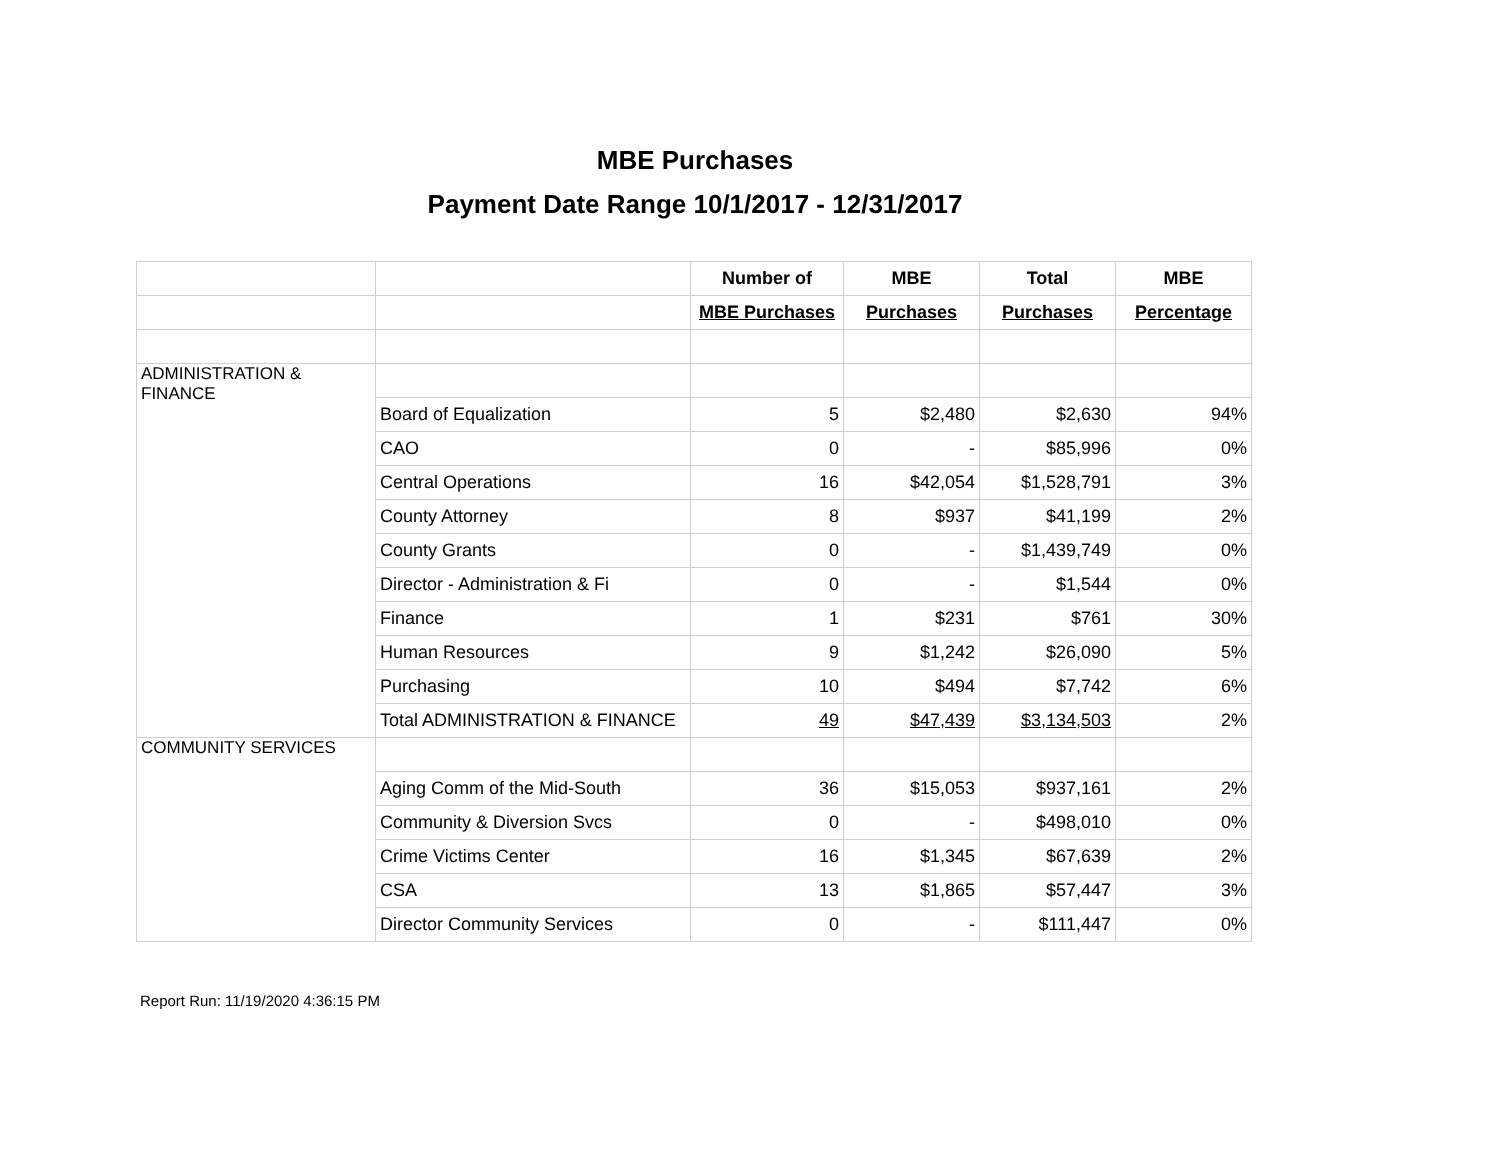MBE Purchases
Payment Date Range 10/1/2017 - 12/31/2017
| | | Number of | MBE | Total | MBE |
| --- | --- | --- | --- | --- | --- |
| | | MBE Purchases | Purchases | Purchases | Percentage |
| ADMINISTRATION & FINANCE | | | | | |
| | Board of Equalization | 5 | $2,480 | $2,630 | 94% |
| | CAO | 0 | - | $85,996 | 0% |
| | Central Operations | 16 | $42,054 | $1,528,791 | 3% |
| | County Attorney | 8 | $937 | $41,199 | 2% |
| | County Grants | 0 | - | $1,439,749 | 0% |
| | Director - Administration & Fi | 0 | - | $1,544 | 0% |
| | Finance | 1 | $231 | $761 | 30% |
| | Human Resources | 9 | $1,242 | $26,090 | 5% |
| | Purchasing | 10 | $494 | $7,742 | 6% |
| | Total ADMINISTRATION & FINANCE | 49 | $47,439 | $3,134,503 | 2% |
| COMMUNITY SERVICES | | | | | |
| | Aging Comm of the Mid-South | 36 | $15,053 | $937,161 | 2% |
| | Community & Diversion Svcs | 0 | - | $498,010 | 0% |
| | Crime Victims Center | 16 | $1,345 | $67,639 | 2% |
| | CSA | 13 | $1,865 | $57,447 | 3% |
| | Director Community Services | 0 | - | $111,447 | 0% |
Report Run: 11/19/2020 4:36:15 PM